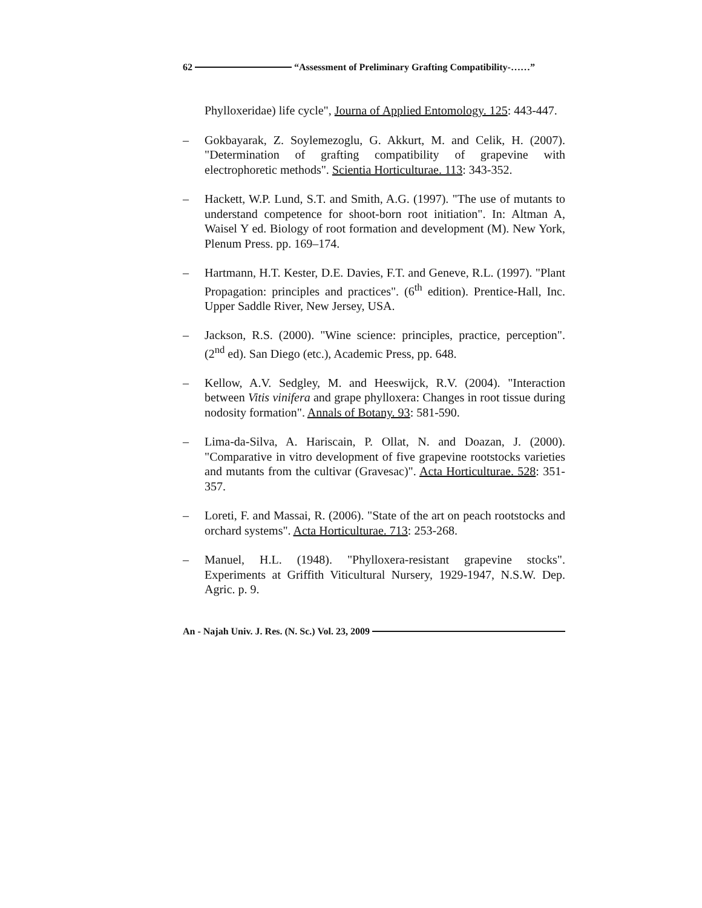62 “Assessment of Preliminary Grafting Compatibility-……”
Phylloxeridae) life cycle", Journa of Applied Entomology. 125: 443-447.
– Gokbayarak, Z. Soylemezoglu, G. Akkurt, M. and Celik, H. (2007). "Determination of grafting compatibility of grapevine with electrophoretic methods". Scientia Horticulturae. 113: 343-352.
– Hackett, W.P. Lund, S.T. and Smith, A.G. (1997). "The use of mutants to understand competence for shoot-born root initiation". In: Altman A, Waisel Y ed. Biology of root formation and development (M). New York, Plenum Press. pp. 169–174.
– Hartmann, H.T. Kester, D.E. Davies, F.T. and Geneve, R.L. (1997). "Plant Propagation: principles and practices". (6<sup>th</sup> edition). Prentice-Hall, Inc. Upper Saddle River, New Jersey, USA.
– Jackson, R.S. (2000). "Wine science: principles, practice, perception". (2<sup>nd</sup> ed). San Diego (etc.), Academic Press, pp. 648.
– Kellow, A.V. Sedgley, M. and Heeswijck, R.V. (2004). "Interaction between Vitis vinifera and grape phylloxera: Changes in root tissue during nodosity formation". Annals of Botany. 93: 581-590.
– Lima-da-Silva, A. Hariscain, P. Ollat, N. and Doazan, J. (2000). "Comparative in vitro development of five grapevine rootstocks varieties and mutants from the cultivar (Gravesac)". Acta Horticulturae. 528: 351-357.
– Loreti, F. and Massai, R. (2006). "State of the art on peach rootstocks and orchard systems". Acta Horticulturae. 713: 253-268.
– Manuel, H.L. (1948). "Phylloxera-resistant grapevine stocks". Experiments at Griffith Viticultural Nursery, 1929-1947, N.S.W. Dep. Agric. p. 9.
An - Najah Univ. J. Res. (N. Sc.) Vol. 23, 2009